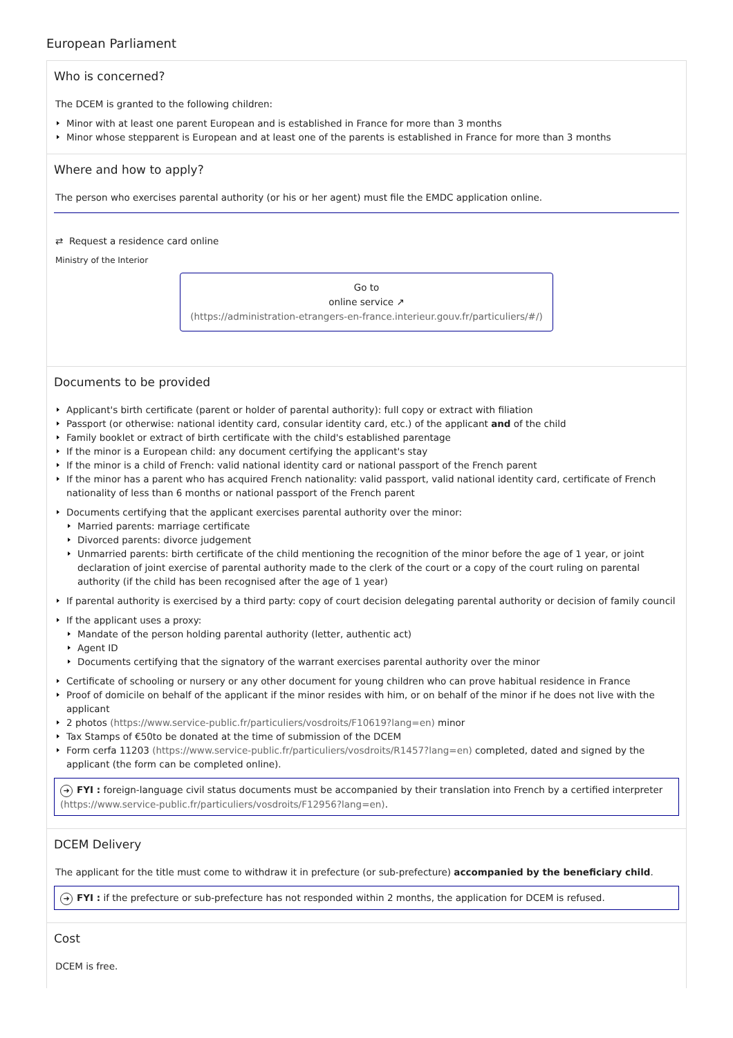European Parliament
Who is concerned?
The DCEM is granted to the following children:
Minor with at least one parent European and is established in France for more than 3 months
Minor whose stepparent is European and at least one of the parents is established in France for more than 3 months
Where and how to apply?
The person who exercises parental authority (or his or her agent) must file the EMDC application online.
⇄ Request a residence card online
Ministry of the Interior
Go to
online service ↗
(https://administration-etrangers-en-france.interieur.gouv.fr/particuliers/#/)
Documents to be provided
Applicant's birth certificate (parent or holder of parental authority): full copy or extract with filiation
Passport (or otherwise: national identity card, consular identity card, etc.) of the applicant and of the child
Family booklet or extract of birth certificate with the child's established parentage
If the minor is a European child: any document certifying the applicant's stay
If the minor is a child of French: valid national identity card or national passport of the French parent
If the minor has a parent who has acquired French nationality: valid passport, valid national identity card, certificate of French nationality of less than 6 months or national passport of the French parent
Documents certifying that the applicant exercises parental authority over the minor:
Married parents: marriage certificate
Divorced parents: divorce judgement
Unmarried parents: birth certificate of the child mentioning the recognition of the minor before the age of 1 year, or joint declaration of joint exercise of parental authority made to the clerk of the court or a copy of the court ruling on parental authority (if the child has been recognised after the age of 1 year)
If parental authority is exercised by a third party: copy of court decision delegating parental authority or decision of family council
If the applicant uses a proxy:
Mandate of the person holding parental authority (letter, authentic act)
Agent ID
Documents certifying that the signatory of the warrant exercises parental authority over the minor
Certificate of schooling or nursery or any other document for young children who can prove habitual residence in France
Proof of domicile on behalf of the applicant if the minor resides with him, or on behalf of the minor if he does not live with the applicant
2 photos (https://www.service-public.fr/particuliers/vosdroits/F10619?lang=en) minor
Tax Stamps of €50to be donated at the time of submission of the DCEM
Form cerfa 11203 (https://www.service-public.fr/particuliers/vosdroits/R1457?lang=en) completed, dated and signed by the applicant (the form can be completed online).
➜ FYI : foreign-language civil status documents must be accompanied by their translation into French by a certified interpreter (https://www.service-public.fr/particuliers/vosdroits/F12956?lang=en).
DCEM Delivery
The applicant for the title must come to withdraw it in prefecture (or sub-prefecture) accompanied by the beneficiary child.
➜ FYI : if the prefecture or sub-prefecture has not responded within 2 months, the application for DCEM is refused.
Cost
DCEM is free.